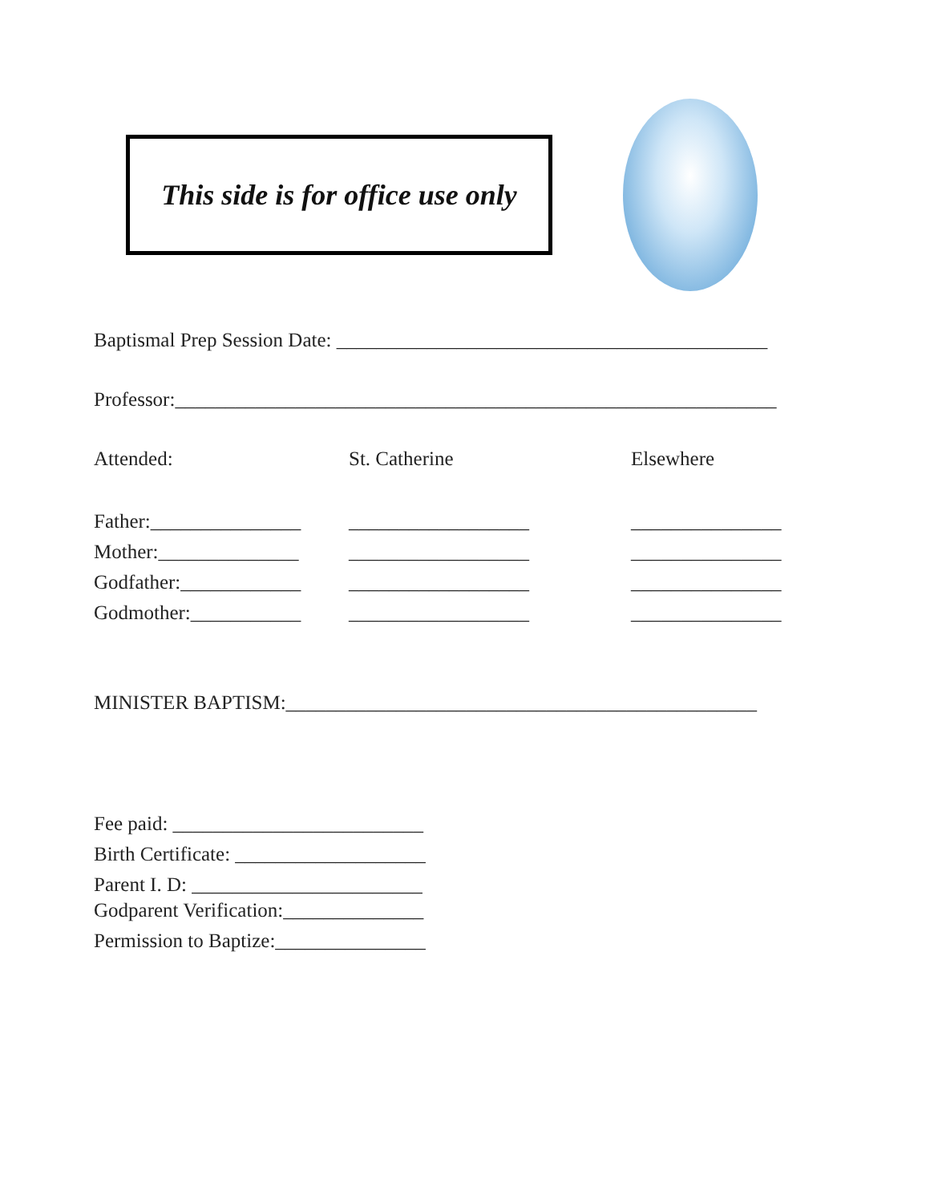This side is for office use only
Baptismal Prep Session Date: ___________________________________________
Professor:____________________________________________________________
Attended: St. Catherine Elsewhere
Father:_______________
__________________ _______________
Mother:______________ __________________ _______________
Godfather:____________
__________________ _______________
Godmother:___________ __________________ _______________
MINISTER BAPTISM:_______________________________________________
Fee paid: _________________________
Birth Certificate: ___________________
Parent I. D: _______________________
Godparent Verification:______________
Permission to Baptize:_______________